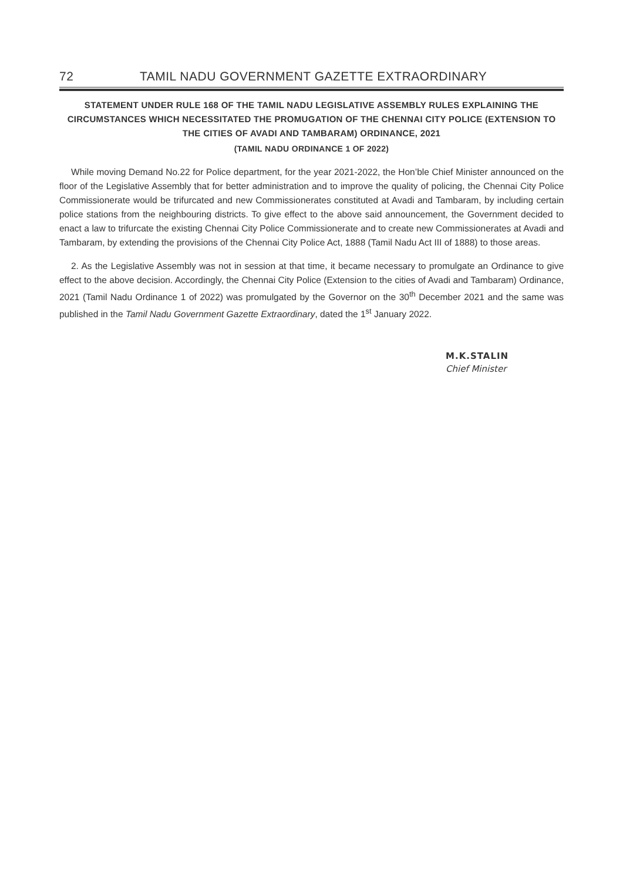72 TAMIL NADU GOVERNMENT GAZETTE EXTRAORDINARY
STATEMENT UNDER RULE 168 OF THE TAMIL NADU LEGISLATIVE ASSEMBLY RULES EXPLAINING THE CIRCUMSTANCES WHICH NECESSITATED THE PROMUGATION OF THE CHENNAI CITY POLICE (EXTENSION TO THE CITIES OF AVADI AND TAMBARAM) ORDINANCE, 2021
(TAMIL NADU ORDINANCE 1 OF 2022)
While moving Demand No.22 for Police department, for the year 2021-2022, the Hon’ble Chief Minister announced on the floor of the Legislative Assembly that for better administration and to improve the quality of policing, the Chennai City Police Commissionerate would be trifurcated and new Commissionerates constituted at Avadi and Tambaram, by including certain police stations from the neighbouring districts. To give effect to the above said announcement, the Government decided to enact a law to trifurcate the existing Chennai City Police Commissionerate and to create new Commissionerates at Avadi and Tambaram, by extending the provisions of the Chennai City Police Act, 1888 (Tamil Nadu Act III of 1888) to those areas.
2. As the Legislative Assembly was not in session at that time, it became necessary to promulgate an Ordinance to give effect to the above decision. Accordingly, the Chennai City Police (Extension to the cities of Avadi and Tambaram) Ordinance, 2021 (Tamil Nadu Ordinance 1 of 2022) was promulgated by the Governor on the 30<sup>th</sup> December 2021 and the same was published in the Tamil Nadu Government Gazette Extraordinary, dated the 1<sup>st</sup> January 2022.
M.K.STALIN
Chief Minister